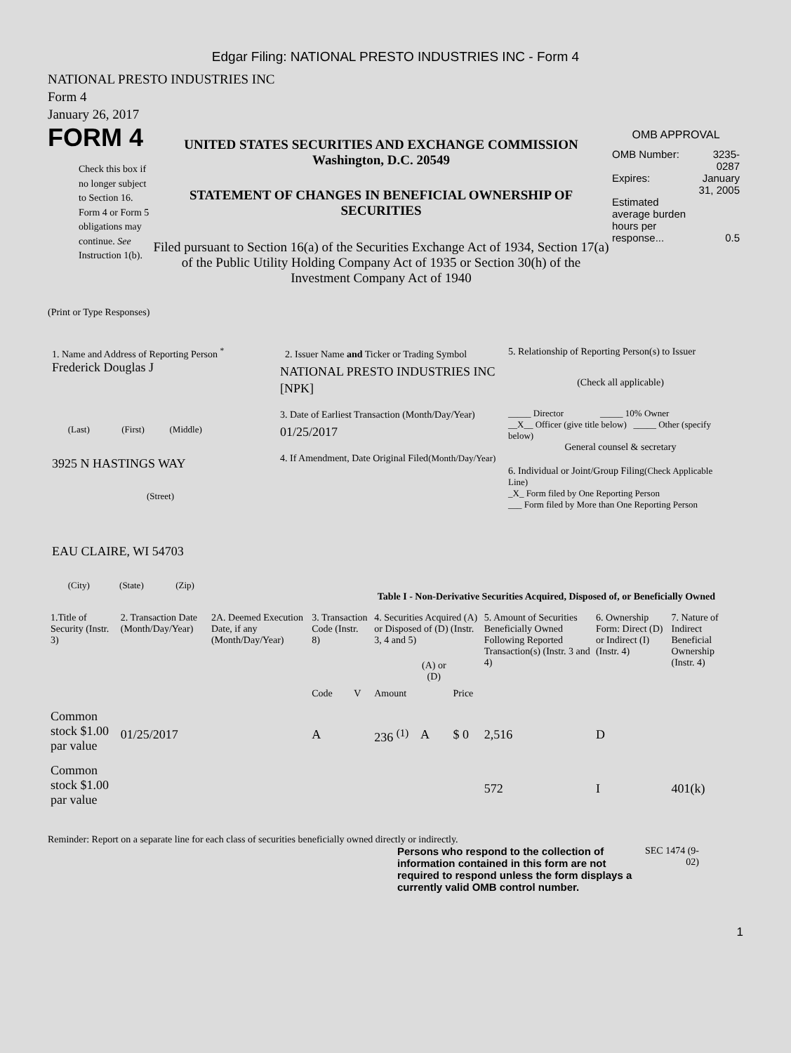Edgar Filing: NATIONAL PRESTO INDUSTRIES INC - Form 4
NATIONAL PRESTO INDUSTRIES INC
Form 4
January 26, 2017
FORM 4
Check this box if no longer subject to Section 16. Form 4 or Form 5 obligations may continue. See Instruction 1(b).
UNITED STATES SECURITIES AND EXCHANGE COMMISSION
Washington, D.C. 20549
STATEMENT OF CHANGES IN BENEFICIAL OWNERSHIP OF SECURITIES
Filed pursuant to Section 16(a) of the Securities Exchange Act of 1934, Section 17(a) of the Public Utility Holding Company Act of 1935 or Section 30(h) of the Investment Company Act of 1940
OMB APPROVAL
| OMB Number: | 3235-0287 |
| Expires: | January 31, 2005 |
| Estimated average burden hours per response... | 0.5 |
(Print or Type Responses)
1. Name and Address of Reporting Person <sup>*</sup>
Frederick Douglas J
(Last) (First) (Middle)
3925 N HASTINGS WAY
(Street)
EAU CLAIRE, WI 54703
(City) (State) (Zip)
2. Issuer Name and Ticker or Trading Symbol
NATIONAL PRESTO INDUSTRIES INC [NPK]
3. Date of Earliest Transaction (Month/Day/Year)
01/25/2017
4. If Amendment, Date Original Filed(Month/Day/Year)
5. Relationship of Reporting Person(s) to Issuer
(Check all applicable)
_____ Director _____ 10% Owner
__X__ Officer (give title below) _____ Other (specify below)
General counsel & secretary
6. Individual or Joint/Group Filing(Check Applicable Line)
_X_ Form filed by One Reporting Person
___ Form filed by More than One Reporting Person
Table I - Non-Derivative Securities Acquired, Disposed of, or Beneficially Owned
| 1.Title of Security (Instr. 3) | 2. Transaction Date (Month/Day/Year) | 2A. Deemed Execution Date, if any (Month/Day/Year) | 3. Transaction Code (Instr. 8) | | 4. Securities Acquired (A) or Disposed of (D) (Instr. 3, 4 and 5) | | | 5. Amount of Securities Beneficially Owned Following Reported Transaction(s) (Instr. 3 and 4) | 6. Ownership Form: Direct (D) or Indirect (I) (Instr. 4) | 7. Nature of Indirect Beneficial Ownership (Instr. 4) |
| --- | --- | --- | --- | --- | --- | --- | --- | --- | --- | --- |
| | | | Code | V | Amount | (A) or (D) | Price | | | |
| Common stock $1.00 par value | 01/25/2017 | | A | | 236 <sup>(1)</sup> | A | $ 0 | 2,516 | D | |
| Common stock $1.00 par value | | | | | | | | 572 | I | 401(k) |
Reminder: Report on a separate line for each class of securities beneficially owned directly or indirectly.
Persons who respond to the collection of information contained in this form are not required to respond unless the form displays a currently valid OMB control number.
SEC 1474 (9-02)
1